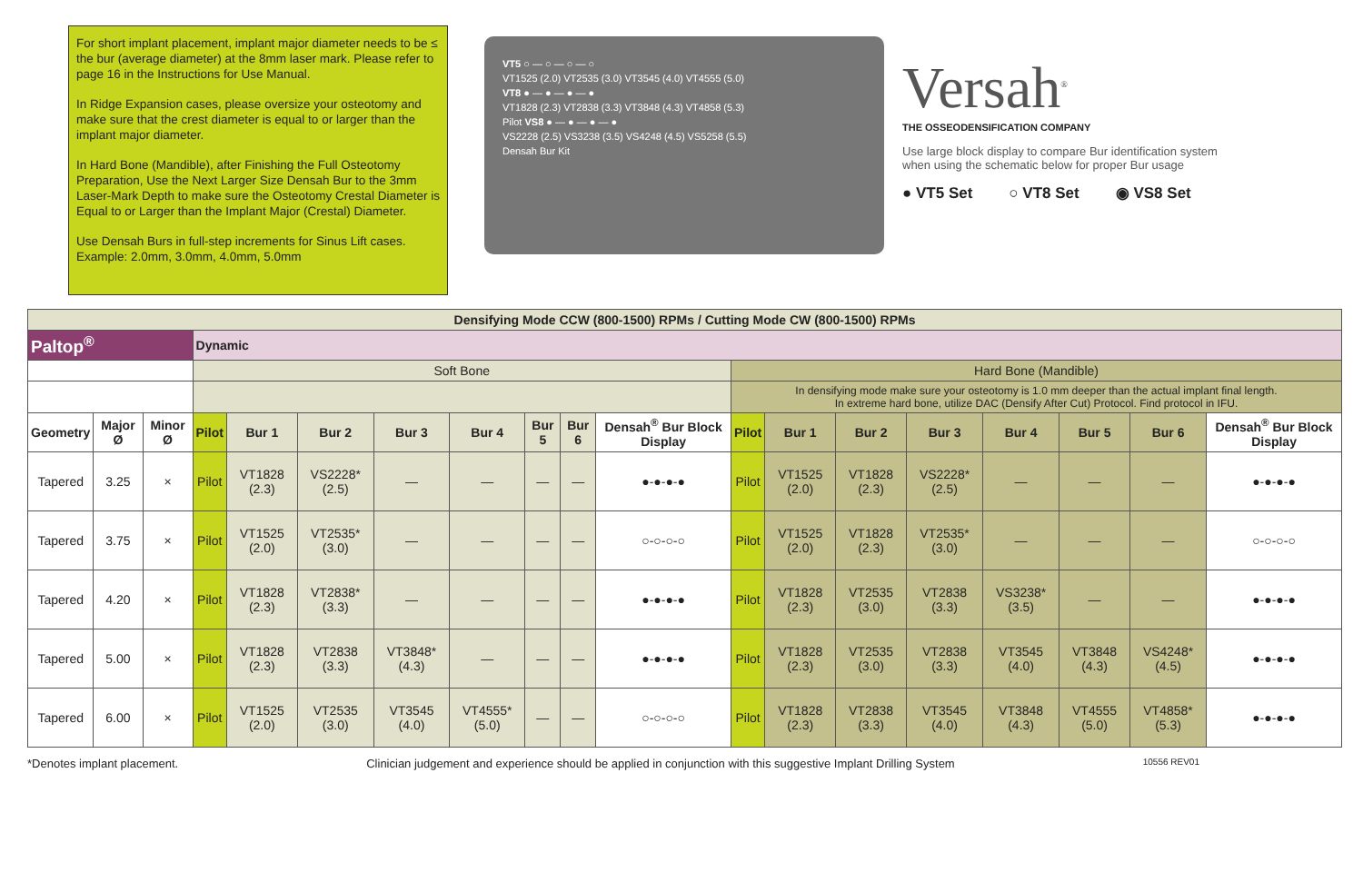For short implant placement, implant major diameter needs to be ≤ the bur (average diameter) at the 8mm laser mark. Please refer to page 16 in the Instructions for Use Manual.
In Ridge Expansion cases, please oversize your osteotomy and make sure that the crest diameter is equal to or larger than the implant major diameter.
In Hard Bone (Mandible), after Finishing the Full Osteotomy Preparation, Use the Next Larger Size Densah Bur to the 3mm Laser-Mark Depth to make sure the Osteotomy Crestal Diameter is Equal to or Larger than the Implant Major (Crestal) Diameter.
Use Densah Burs in full-step increments for Sinus Lift cases. Example: 2.0mm, 3.0mm, 4.0mm, 5.0mm
VT5 ○ — ○ — ○ — ○
VT1525 (2.0) VT2535 (3.0) VT3545 (4.0) VT4555 (5.0)
VT8 ● — ● — ● — ●
VT1828 (2.3) VT2838 (3.3) VT3848 (4.3) VT4858 (5.3)
Pilot VS8 ● — ● — ● — ●
VS2228 (2.5) VS3238 (3.5) VS4248 (4.5) VS5258 (5.5)
Densah Bur Kit
Versah<sup>®</sup>
THE OSSEODENSIFICATION COMPANY
Use large block display to compare Bur identification system when using the schematic below for proper Bur usage
● VT5 Set ○ VT8 Set ◉ VS8 Set
| Densifying Mode CCW (800-1500) RPMs / Cutting Mode CW (800-1500) RPMs | | | | | | | | | | | | | | | | | | |
| Paltop<sup>®</sup> | | | Dynamic | | | | | | | | | | | | | | | |
| | | | Soft Bone | | | | | | | | Hard Bone (Mandible) | | | | | | | |
| | | | | | | | | | | | In densifying mode make sure your osteotomy is 1.0 mm deeper than the actual implant final length. In extreme hard bone, utilize DAC (Densify After Cut) Protocol. Find protocol in IFU. | | | | | | | |
| Geometry | Major Ø | Minor Ø | Pilot | Bur 1 | Bur 2 | Bur 3 | Bur 4 | Bur 5 | Bur 6 | Densah<sup>®</sup> Bur Block Display | Pilot | Bur 1 | Bur 2 | Bur 3 | Bur 4 | Bur 5 | Bur 6 | Densah<sup>®</sup> Bur Block Display |
| Tapered | 3.25 | × | Pilot | VT1828 (2.3) | VS2228* (2.5) | — | — | — | — | ●-●-●-● | Pilot | VT1525 (2.0) | VT1828 (2.3) | VS2228* (2.5) | — | — | — | ●-●-●-● |
| Tapered | 3.75 | × | Pilot | VT1525 (2.0) | VT2535* (3.0) | — | — | — | — | ○-○-○-○ | Pilot | VT1525 (2.0) | VT1828 (2.3) | VT2535* (3.0) | — | — | — | ○-○-○-○ |
| Tapered | 4.20 | × | Pilot | VT1828 (2.3) | VT2838* (3.3) | — | — | — | — | ●-●-●-● | Pilot | VT1828 (2.3) | VT2535 (3.0) | VT2838 (3.3) | VS3238* (3.5) | — | — | ●-●-●-● |
| Tapered | 5.00 | × | Pilot | VT1828 (2.3) | VT2838 (3.3) | VT3848* (4.3) | — | — | — | ●-●-●-● | Pilot | VT1828 (2.3) | VT2535 (3.0) | VT2838 (3.3) | VT3545 (4.0) | VT3848 (4.3) | VS4248* (4.5) | ●-●-●-● |
| Tapered | 6.00 | × | Pilot | VT1525 (2.0) | VT2535 (3.0) | VT3545 (4.0) | VT4555* (5.0) | — | — | ○-○-○-○ | Pilot | VT1828 (2.3) | VT2838 (3.3) | VT3545 (4.0) | VT3848 (4.3) | VT4555 (5.0) | VT4858* (5.3) | ●-●-●-● |
*Denotes implant placement. Clinician judgement and experience should be applied in conjunction with this suggestive Implant Drilling System 10556 REV01